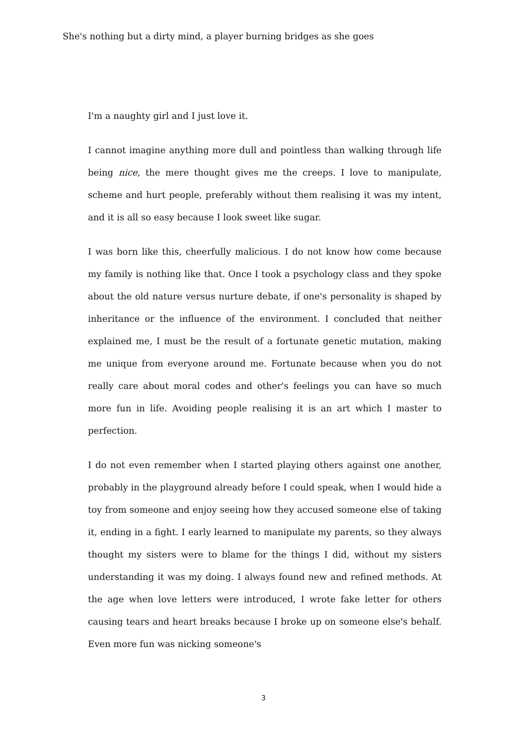She's nothing but a dirty mind, a player burning bridges as she goes
I'm a naughty girl and I just love it.
I cannot imagine anything more dull and pointless than walking through life being nice, the mere thought gives me the creeps. I love to manipulate, scheme and hurt people, preferably without them realising it was my intent, and it is all so easy because I look sweet like sugar.
I was born like this, cheerfully malicious. I do not know how come because my family is nothing like that. Once I took a psychology class and they spoke about the old nature versus nurture debate, if one's personality is shaped by inheritance or the influence of the environment. I concluded that neither explained me, I must be the result of a fortunate genetic mutation, making me unique from everyone around me. Fortunate because when you do not really care about moral codes and other's feelings you can have so much more fun in life. Avoiding people realising it is an art which I master to perfection.
I do not even remember when I started playing others against one another, probably in the playground already before I could speak, when I would hide a toy from someone and enjoy seeing how they accused someone else of taking it, ending in a fight. I early learned to manipulate my parents, so they always thought my sisters were to blame for the things I did, without my sisters understanding it was my doing. I always found new and refined methods. At the age when love letters were introduced, I wrote fake letter for others causing tears and heart breaks because I broke up on someone else's behalf. Even more fun was nicking someone's
3